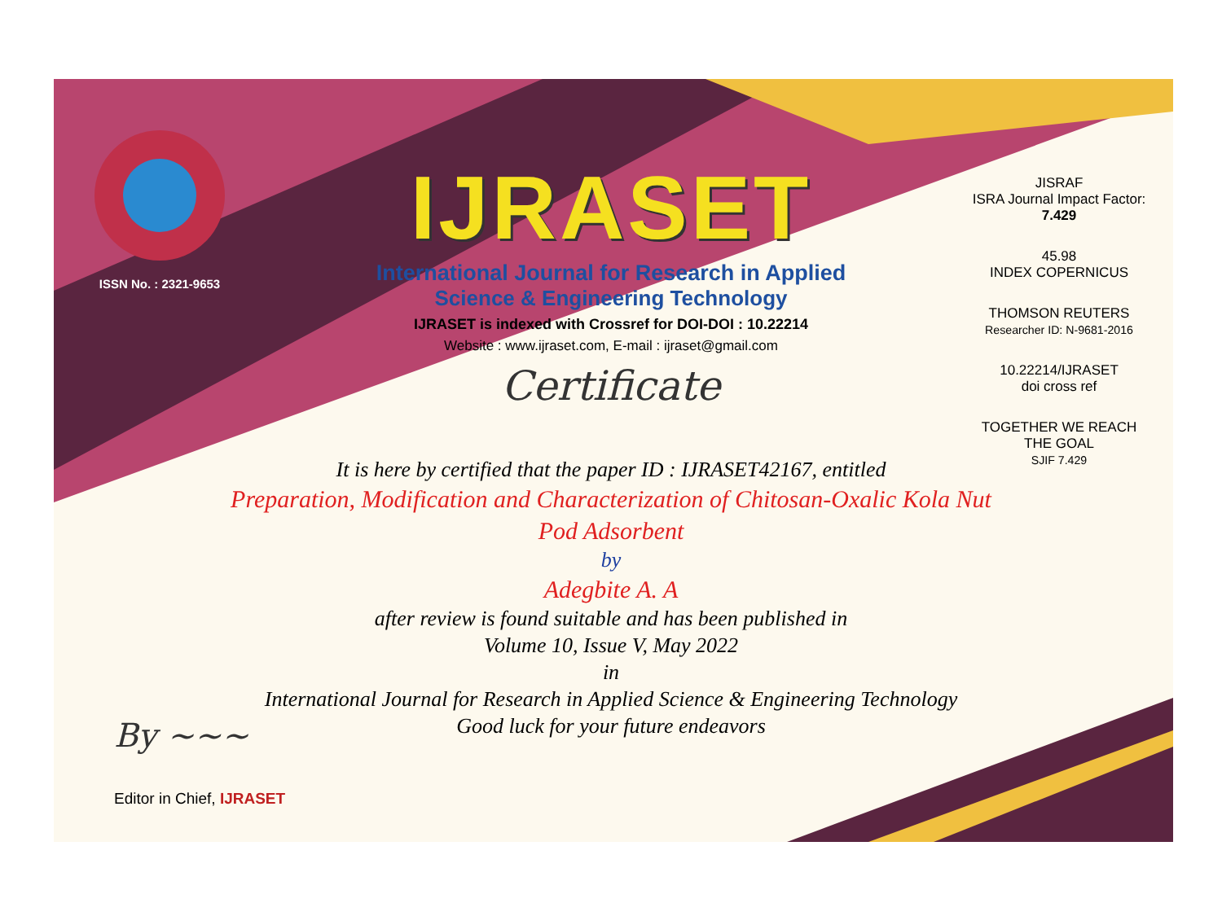ISSN No. : 2321-9653
IJRASET
International Journal for Research in Applied
Science & Engineering Technology
IJRASET is indexed with Crossref for DOI-DOI : 10.22214
Website : www.ijraset.com, E-mail : ijraset@gmail.com
Certificate
It is here by certified that the paper ID : IJRASET42167, entitled
Preparation, Modification and Characterization of Chitosan-Oxalic Kola Nut Pod Adsorbent
by
Adegbite A. A
after review is found suitable and has been published in
Volume 10, Issue V, May 2022
in
International Journal for Research in Applied Science & Engineering Technology
Good luck for your future endeavors
JISRAF
ISRA Journal Impact Factor: 7.429
45.98
INDEX COPERNICUS
THOMSON REUTERS
Researcher ID: N-9681-2016
10.22214/IJRASET
doi cross ref
TOGETHER WE REACH THE GOAL
SJIF 7.429
By ~~~
Editor in Chief, IJRASET